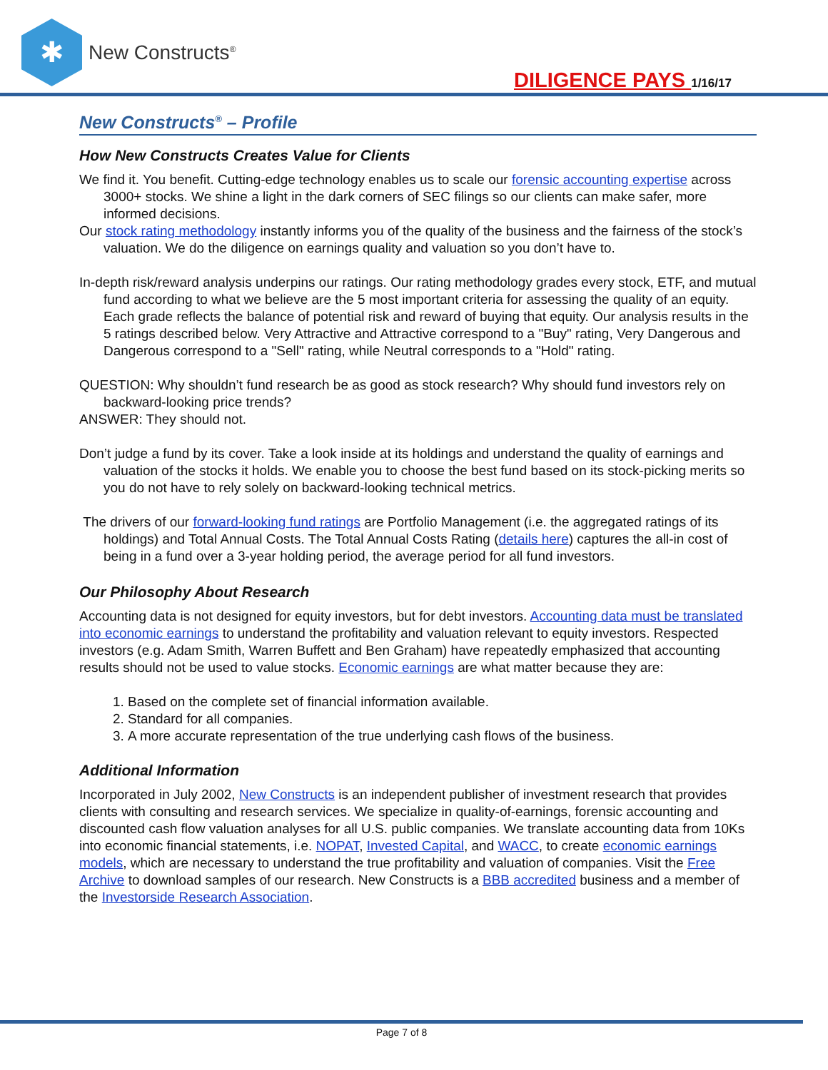✱
New Constructs<sup>®</sup>
DILIGENCE PAYS 1/16/17
New Constructs<sup>®</sup> – Profile
How New Constructs Creates Value for Clients
We find it. You benefit. Cutting-edge technology enables us to scale our forensic accounting expertise across 3000+ stocks. We shine a light in the dark corners of SEC filings so our clients can make safer, more informed decisions.
Our stock rating methodology instantly informs you of the quality of the business and the fairness of the stock’s valuation. We do the diligence on earnings quality and valuation so you don’t have to.
In-depth risk/reward analysis underpins our ratings. Our rating methodology grades every stock, ETF, and mutual fund according to what we believe are the 5 most important criteria for assessing the quality of an equity. Each grade reflects the balance of potential risk and reward of buying that equity. Our analysis results in the 5 ratings described below. Very Attractive and Attractive correspond to a "Buy" rating, Very Dangerous and Dangerous correspond to a "Sell" rating, while Neutral corresponds to a "Hold" rating.
QUESTION: Why shouldn’t fund research be as good as stock research? Why should fund investors rely on backward-looking price trends?
ANSWER: They should not.
Don’t judge a fund by its cover. Take a look inside at its holdings and understand the quality of earnings and valuation of the stocks it holds. We enable you to choose the best fund based on its stock-picking merits so you do not have to rely solely on backward-looking technical metrics.
The drivers of our forward-looking fund ratings are Portfolio Management (i.e. the aggregated ratings of its holdings) and Total Annual Costs. The Total Annual Costs Rating (details here) captures the all-in cost of being in a fund over a 3-year holding period, the average period for all fund investors.
Our Philosophy About Research
Accounting data is not designed for equity investors, but for debt investors. Accounting data must be translated into economic earnings to understand the profitability and valuation relevant to equity investors. Respected investors (e.g. Adam Smith, Warren Buffett and Ben Graham) have repeatedly emphasized that accounting results should not be used to value stocks. Economic earnings are what matter because they are:
1. Based on the complete set of financial information available.
2. Standard for all companies.
3. A more accurate representation of the true underlying cash flows of the business.
Additional Information
Incorporated in July 2002, New Constructs is an independent publisher of investment research that provides clients with consulting and research services. We specialize in quality-of-earnings, forensic accounting and discounted cash flow valuation analyses for all U.S. public companies. We translate accounting data from 10Ks into economic financial statements, i.e. NOPAT, Invested Capital, and WACC, to create economic earnings models, which are necessary to understand the true profitability and valuation of companies. Visit the Free Archive to download samples of our research. New Constructs is a BBB accredited business and a member of the Investorside Research Association.
Page 7 of 8